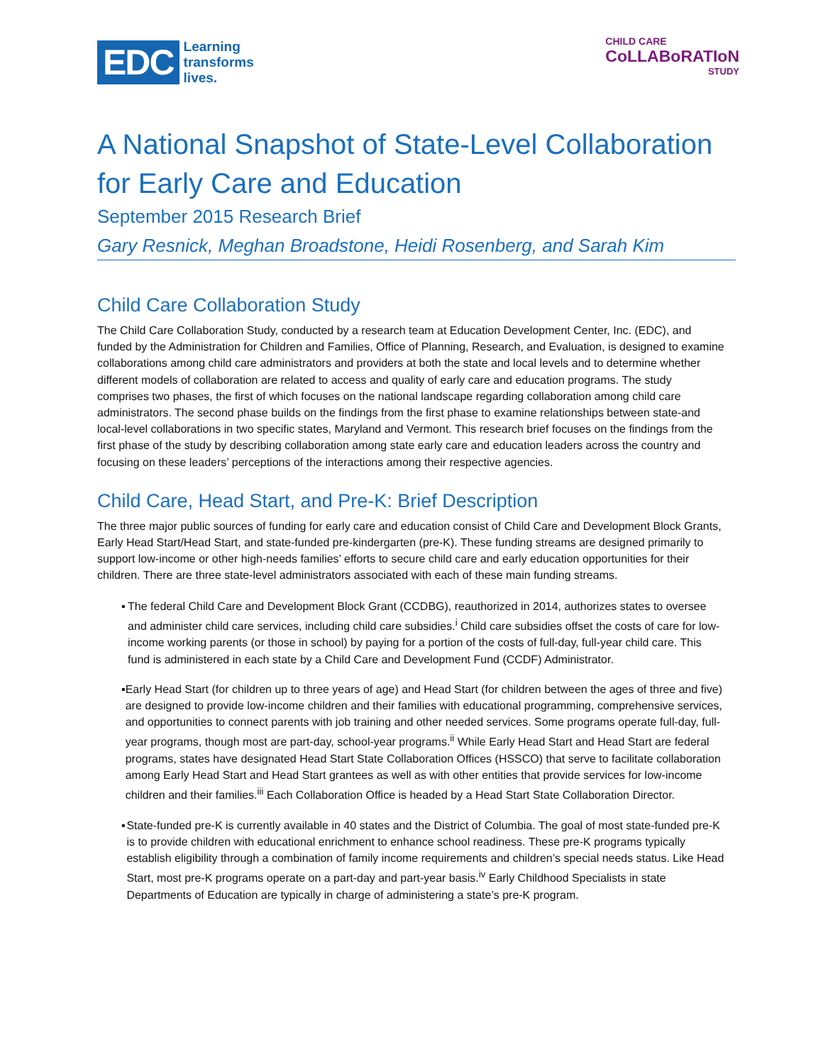EDC
Learning
transforms
lives.
CHILD CARE
CoLLABoRATIoN
STUDY
A National Snapshot of State-Level Collaboration for Early Care and Education
September 2015 Research Brief
Gary Resnick, Meghan Broadstone, Heidi Rosenberg, and Sarah Kim
Child Care Collaboration Study
The Child Care Collaboration Study, conducted by a research team at Education Development Center, Inc. (EDC), and funded by the Administration for Children and Families, Office of Planning, Research, and Evaluation, is designed to examine collaborations among child care administrators and providers at both the state and local levels and to determine whether different models of collaboration are related to access and quality of early care and education programs. The study comprises two phases, the first of which focuses on the national landscape regarding collaboration among child care administrators. The second phase builds on the findings from the first phase to examine relationships between state-and local-level collaborations in two specific states, Maryland and Vermont. This research brief focuses on the findings from the first phase of the study by describing collaboration among state early care and education leaders across the country and focusing on these leaders’ perceptions of the interactions among their respective agencies.
Child Care, Head Start, and Pre-K: Brief Description
The three major public sources of funding for early care and education consist of Child Care and Development Block Grants, Early Head Start/Head Start, and state-funded pre-kindergarten (pre-K). These funding streams are designed primarily to support low-income or other high-needs families’ efforts to secure child care and early education opportunities for their children. There are three state-level administrators associated with each of these main funding streams.
▪ The federal Child Care and Development Block Grant (CCDBG), reauthorized in 2014, authorizes states to oversee and administer child care services, including child care subsidies.<sup>i</sup> Child care subsidies offset the costs of care for low-income working parents (or those in school) by paying for a portion of the costs of full-day, full-year child care. This fund is administered in each state by a Child Care and Development Fund (CCDF) Administrator.
▪ Early Head Start (for children up to three years of age) and Head Start (for children between the ages of three and five) are designed to provide low-income children and their families with educational programming, comprehensive services, and opportunities to connect parents with job training and other needed services. Some programs operate full-day, full-year programs, though most are part-day, school-year programs.<sup>ii</sup> While Early Head Start and Head Start are federal programs, states have designated Head Start State Collaboration Offices (HSSCO) that serve to facilitate collaboration among Early Head Start and Head Start grantees as well as with other entities that provide services for low-income children and their families.<sup>iii</sup> Each Collaboration Office is headed by a Head Start State Collaboration Director.
▪ State-funded pre-K is currently available in 40 states and the District of Columbia. The goal of most state-funded pre-K is to provide children with educational enrichment to enhance school readiness. These pre-K programs typically establish eligibility through a combination of family income requirements and children’s special needs status. Like Head Start, most pre-K programs operate on a part-day and part-year basis.<sup>iv</sup> Early Childhood Specialists in state Departments of Education are typically in charge of administering a state’s pre-K program.